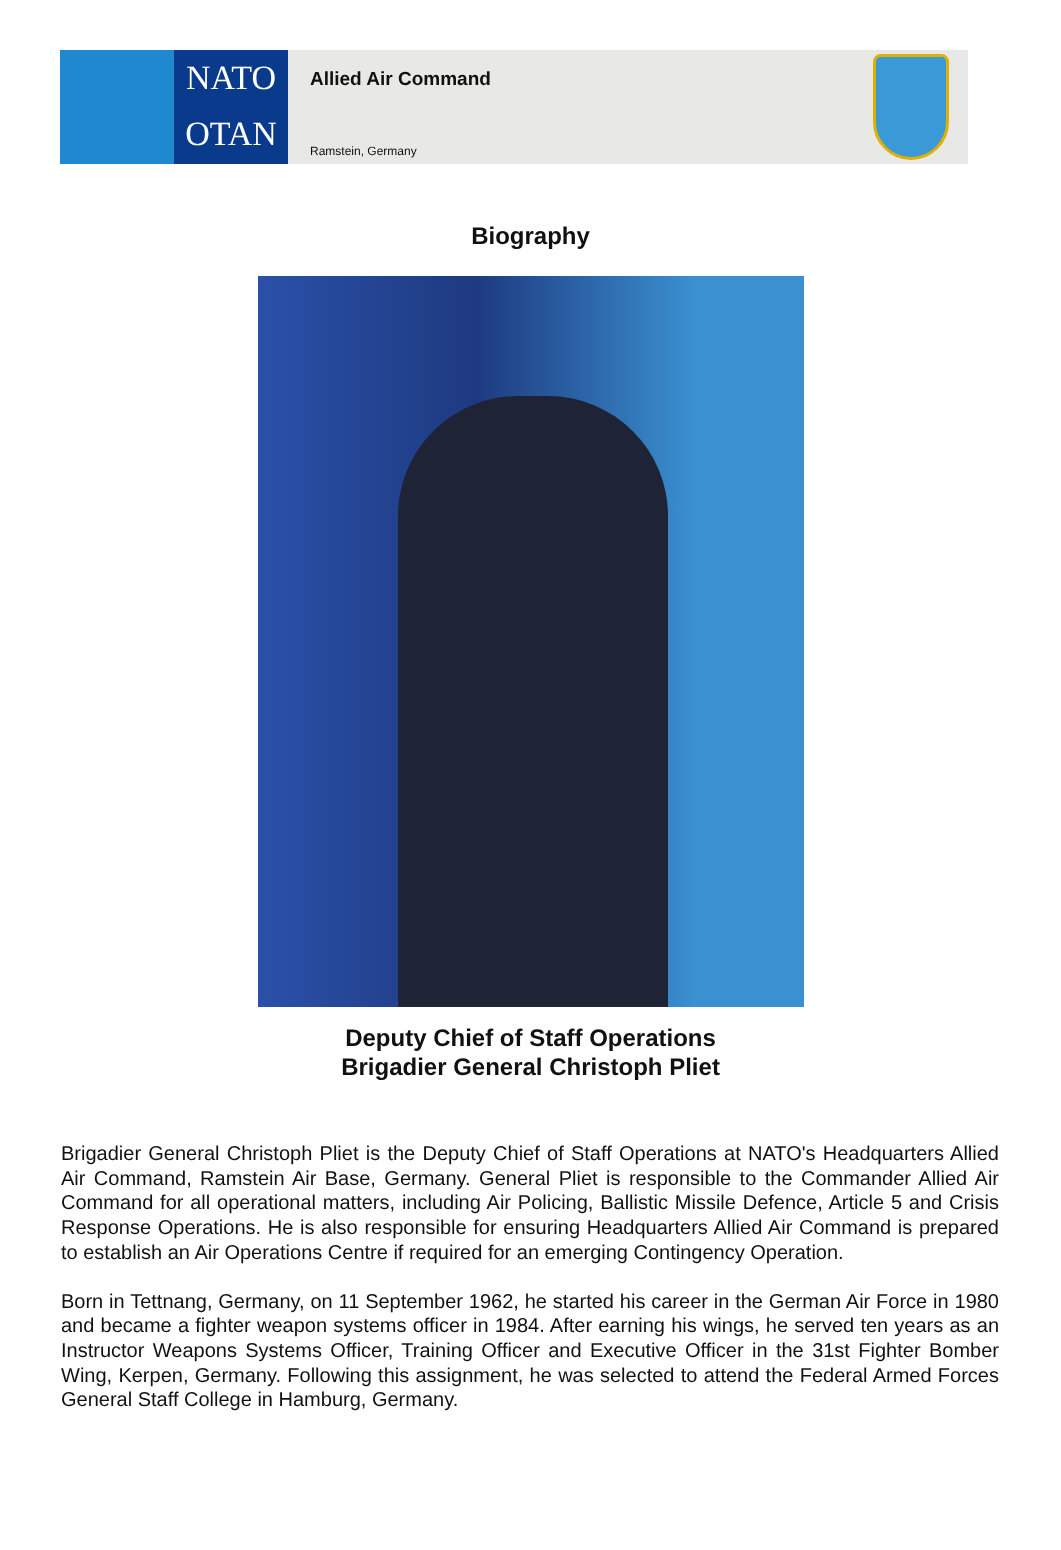NATO
OTAN
Allied Air Command
Ramstein, Germany
Biography
Deputy Chief of Staff Operations
Brigadier General Christoph Pliet
Brigadier General Christoph Pliet is the Deputy Chief of Staff Operations at NATO's Headquarters Allied Air Command, Ramstein Air Base, Germany. General Pliet is responsible to the Commander Allied Air Command for all operational matters, including Air Policing, Ballistic Missile Defence, Article 5 and Crisis Response Operations. He is also responsible for ensuring Headquarters Allied Air Command is prepared to establish an Air Operations Centre if required for an emerging Contingency Operation.
Born in Tettnang, Germany, on 11 September 1962, he started his career in the German Air Force in 1980 and became a fighter weapon systems officer in 1984. After earning his wings, he served ten years as an Instructor Weapons Systems Officer, Training Officer and Executive Officer in the 31st Fighter Bomber Wing, Kerpen, Germany. Following this assignment, he was selected to attend the Federal Armed Forces General Staff College in Hamburg, Germany.